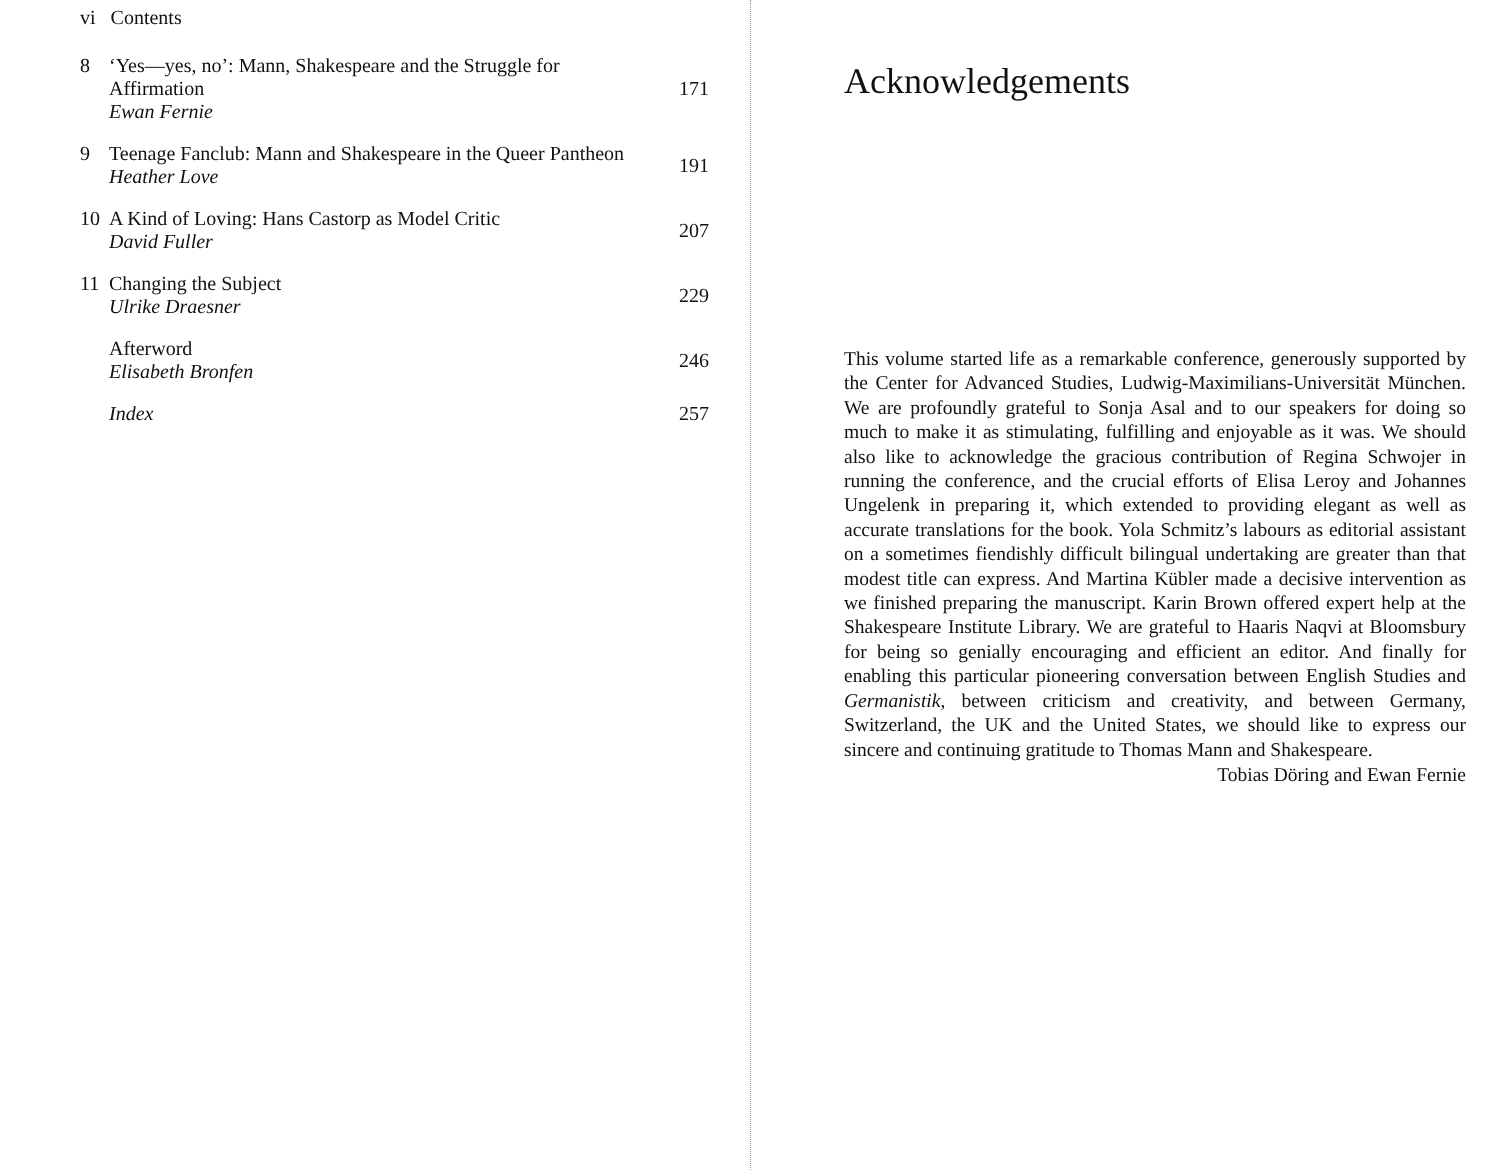vi Contents
8 ‘Yes—yes, no’: Mann, Shakespeare and the Struggle for Affirmation
Ewan Fernie
171
9 Teenage Fanclub: Mann and Shakespeare in the Queer Pantheon
Heather Love
191
10 A Kind of Loving: Hans Castorp as Model Critic
David Fuller
207
11 Changing the Subject
Ulrike Draesner
229
Afterword
Elisabeth Bronfen
246
Index 257
Acknowledgements
This volume started life as a remarkable conference, generously supported by the Center for Advanced Studies, Ludwig-Maximilians-Universität München. We are profoundly grateful to Sonja Asal and to our speakers for doing so much to make it as stimulating, fulfilling and enjoyable as it was. We should also like to acknowledge the gracious contribution of Regina Schwojer in running the conference, and the crucial efforts of Elisa Leroy and Johannes Ungelenk in preparing it, which extended to providing elegant as well as accurate translations for the book. Yola Schmitz’s labours as editorial assistant on a sometimes fiendishly difficult bilingual undertaking are greater than that modest title can express. And Martina Kübler made a decisive intervention as we finished preparing the manuscript. Karin Brown offered expert help at the Shakespeare Institute Library. We are grateful to Haaris Naqvi at Bloomsbury for being so genially encouraging and efficient an editor. And finally for enabling this particular pioneering conversation between English Studies and Germanistik, between criticism and creativity, and between Germany, Switzerland, the UK and the United States, we should like to express our sincere and continuing gratitude to Thomas Mann and Shakespeare.
Tobias Döring and Ewan Fernie